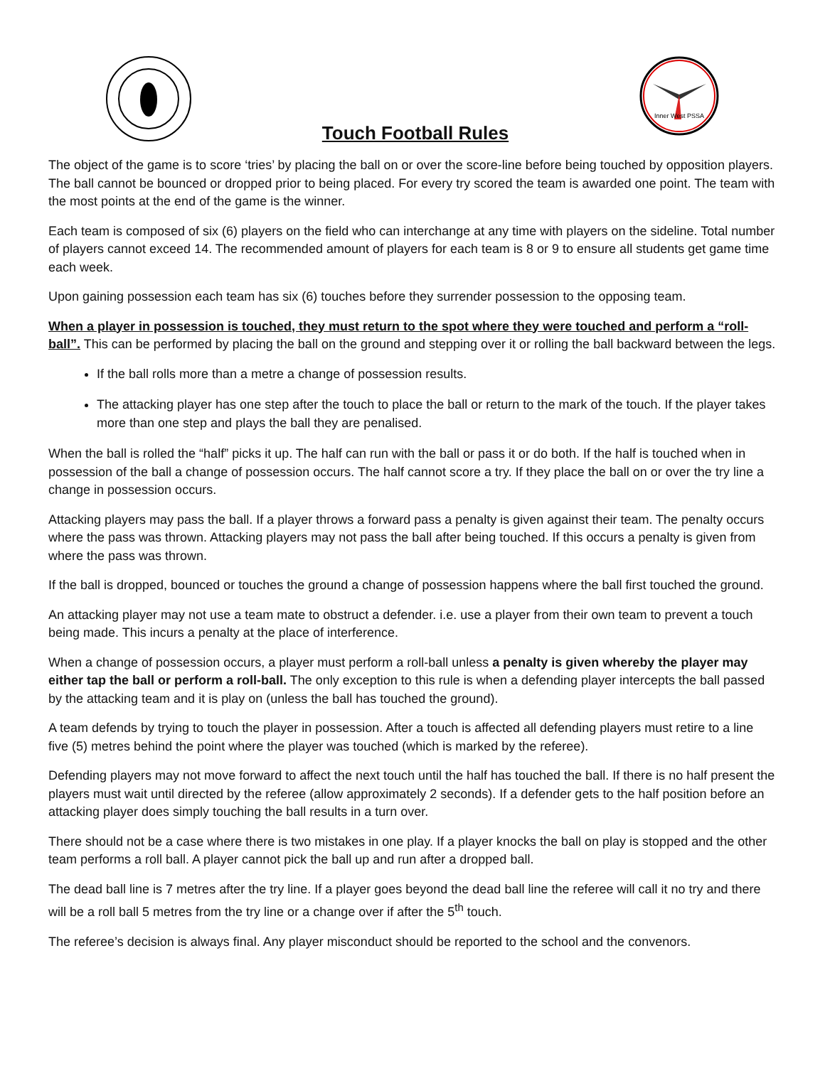Touch Football Rules
Inner West PSSA
The object of the game is to score ‘tries’ by placing the ball on or over the score-line before being touched by opposition players. The ball cannot be bounced or dropped prior to being placed. For every try scored the team is awarded one point. The team with the most points at the end of the game is the winner.
Each team is composed of six (6) players on the field who can interchange at any time with players on the sideline. Total number of players cannot exceed 14. The recommended amount of players for each team is 8 or 9 to ensure all students get game time each week.
Upon gaining possession each team has six (6) touches before they surrender possession to the opposing team.
When a player in possession is touched, they must return to the spot where they were touched and perform a “roll-ball”. This can be performed by placing the ball on the ground and stepping over it or rolling the ball backward between the legs.
If the ball rolls more than a metre a change of possession results.
The attacking player has one step after the touch to place the ball or return to the mark of the touch. If the player takes more than one step and plays the ball they are penalised.
When the ball is rolled the “half” picks it up. The half can run with the ball or pass it or do both. If the half is touched when in possession of the ball a change of possession occurs. The half cannot score a try. If they place the ball on or over the try line a change in possession occurs.
Attacking players may pass the ball. If a player throws a forward pass a penalty is given against their team. The penalty occurs where the pass was thrown. Attacking players may not pass the ball after being touched. If this occurs a penalty is given from where the pass was thrown.
If the ball is dropped, bounced or touches the ground a change of possession happens where the ball first touched the ground.
An attacking player may not use a team mate to obstruct a defender. i.e. use a player from their own team to prevent a touch being made. This incurs a penalty at the place of interference.
When a change of possession occurs, a player must perform a roll-ball unless a penalty is given whereby the player may either tap the ball or perform a roll-ball. The only exception to this rule is when a defending player intercepts the ball passed by the attacking team and it is play on (unless the ball has touched the ground).
A team defends by trying to touch the player in possession. After a touch is affected all defending players must retire to a line five (5) metres behind the point where the player was touched (which is marked by the referee).
Defending players may not move forward to affect the next touch until the half has touched the ball. If there is no half present the players must wait until directed by the referee (allow approximately 2 seconds). If a defender gets to the half position before an attacking player does simply touching the ball results in a turn over.
There should not be a case where there is two mistakes in one play. If a player knocks the ball on play is stopped and the other team performs a roll ball. A player cannot pick the ball up and run after a dropped ball.
The dead ball line is 7 metres after the try line. If a player goes beyond the dead ball line the referee will call it no try and there will be a roll ball 5 metres from the try line or a change over if after the 5<sup>th</sup> touch.
The referee’s decision is always final. Any player misconduct should be reported to the school and the convenors.